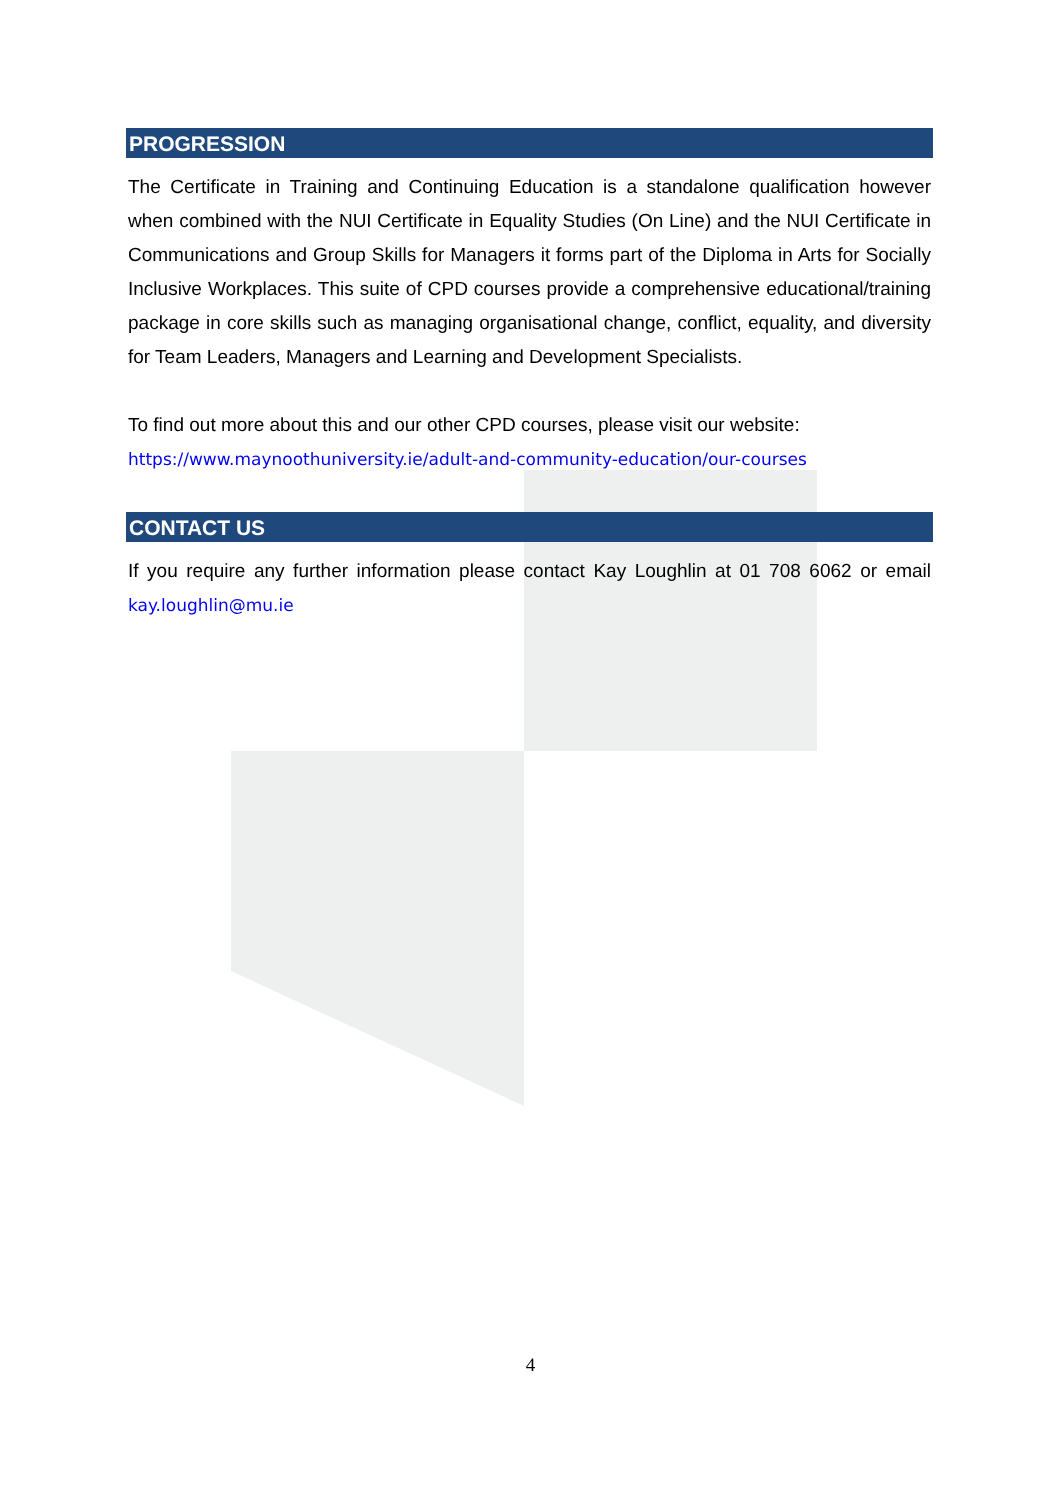PROGRESSION
The Certificate in Training and Continuing Education is a standalone qualification however when combined with the NUI Certificate in Equality Studies (On Line) and the NUI Certificate in Communications and Group Skills for Managers it forms part of the Diploma in Arts for Socially Inclusive Workplaces. This suite of CPD courses provide a comprehensive educational/training package in core skills such as managing organisational change, conflict, equality, and diversity for Team Leaders, Managers and Learning and Development Specialists.
To find out more about this and our other CPD courses, please visit our website:
https://www.maynoothuniversity.ie/adult-and-community-education/our-courses
CONTACT US
If you require any further information please contact Kay Loughlin at 01 708 6062 or email kay.loughlin@mu.ie
4